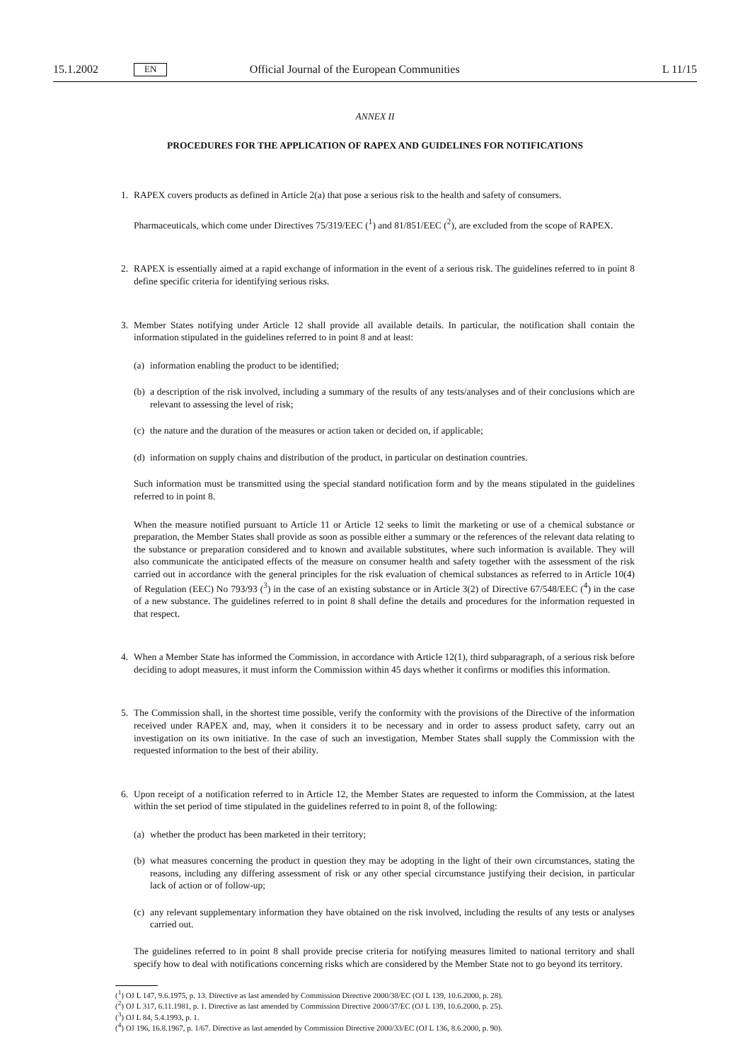15.1.2002 EN Official Journal of the European Communities L 11/15
ANNEX II
PROCEDURES FOR THE APPLICATION OF RAPEX AND GUIDELINES FOR NOTIFICATIONS
1. RAPEX covers products as defined in Article 2(a) that pose a serious risk to the health and safety of consumers.
Pharmaceuticals, which come under Directives 75/319/EEC (<sup>1</sup>) and 81/851/EEC (<sup>2</sup>), are excluded from the scope of RAPEX.
2. RAPEX is essentially aimed at a rapid exchange of information in the event of a serious risk. The guidelines referred to in point 8 define specific criteria for identifying serious risks.
3. Member States notifying under Article 12 shall provide all available details. In particular, the notification shall contain the information stipulated in the guidelines referred to in point 8 and at least:
(a) information enabling the product to be identified;
(b) a description of the risk involved, including a summary of the results of any tests/analyses and of their conclusions which are relevant to assessing the level of risk;
(c) the nature and the duration of the measures or action taken or decided on, if applicable;
(d) information on supply chains and distribution of the product, in particular on destination countries.
Such information must be transmitted using the special standard notification form and by the means stipulated in the guidelines referred to in point 8.
When the measure notified pursuant to Article 11 or Article 12 seeks to limit the marketing or use of a chemical substance or preparation, the Member States shall provide as soon as possible either a summary or the references of the relevant data relating to the substance or preparation considered and to known and available substitutes, where such information is available. They will also communicate the anticipated effects of the measure on consumer health and safety together with the assessment of the risk carried out in accordance with the general principles for the risk evaluation of chemical substances as referred to in Article 10(4) of Regulation (EEC) No 793/93 (<sup>3</sup>) in the case of an existing substance or in Article 3(2) of Directive 67/548/EEC (<sup>4</sup>) in the case of a new substance. The guidelines referred to in point 8 shall define the details and procedures for the information requested in that respect.
4. When a Member State has informed the Commission, in accordance with Article 12(1), third subparagraph, of a serious risk before deciding to adopt measures, it must inform the Commission within 45 days whether it confirms or modifies this information.
5. The Commission shall, in the shortest time possible, verify the conformity with the provisions of the Directive of the information received under RAPEX and, may, when it considers it to be necessary and in order to assess product safety, carry out an investigation on its own initiative. In the case of such an investigation, Member States shall supply the Commission with the requested information to the best of their ability.
6. Upon receipt of a notification referred to in Article 12, the Member States are requested to inform the Commission, at the latest within the set period of time stipulated in the guidelines referred to in point 8, of the following:
(a) whether the product has been marketed in their territory;
(b) what measures concerning the product in question they may be adopting in the light of their own circumstances, stating the reasons, including any differing assessment of risk or any other special circumstance justifying their decision, in particular lack of action or of follow-up;
(c) any relevant supplementary information they have obtained on the risk involved, including the results of any tests or analyses carried out.
The guidelines referred to in point 8 shall provide precise criteria for notifying measures limited to national territory and shall specify how to deal with notifications concerning risks which are considered by the Member State not to go beyond its territory.
(<sup>1</sup>) OJ L 147, 9.6.1975, p. 13. Directive as last amended by Commission Directive 2000/38/EC (OJ L 139, 10.6.2000, p. 28).
(<sup>2</sup>) OJ L 317, 6.11.1981, p. 1. Directive as last amended by Commission Directive 2000/37/EC (OJ L 139, 10.6.2000, p. 25).
(<sup>3</sup>) OJ L 84, 5.4.1993, p. 1.
(<sup>4</sup>) OJ 196, 16.8.1967, p. 1/67. Directive as last amended by Commission Directive 2000/33/EC (OJ L 136, 8.6.2000, p. 90).